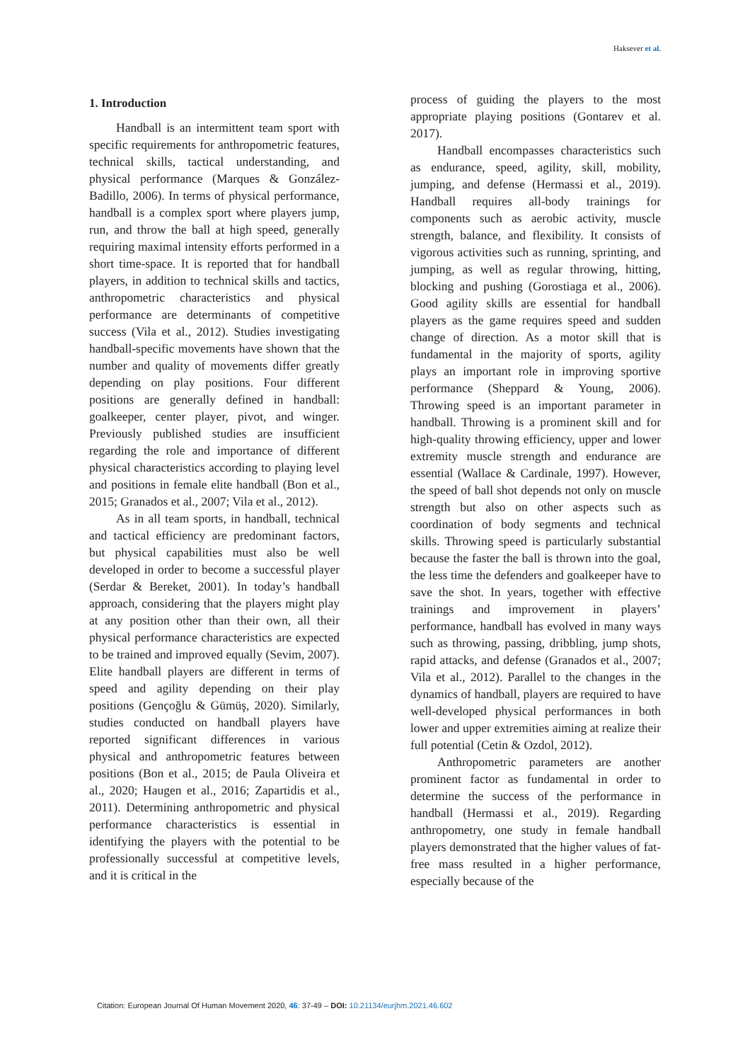Haksever et al.
1. Introduction
Handball is an intermittent team sport with specific requirements for anthropometric features, technical skills, tactical understanding, and physical performance (Marques & González-Badillo, 2006). In terms of physical performance, handball is a complex sport where players jump, run, and throw the ball at high speed, generally requiring maximal intensity efforts performed in a short time-space. It is reported that for handball players, in addition to technical skills and tactics, anthropometric characteristics and physical performance are determinants of competitive success (Vila et al., 2012). Studies investigating handball-specific movements have shown that the number and quality of movements differ greatly depending on play positions. Four different positions are generally defined in handball: goalkeeper, center player, pivot, and winger. Previously published studies are insufficient regarding the role and importance of different physical characteristics according to playing level and positions in female elite handball (Bon et al., 2015; Granados et al., 2007; Vila et al., 2012).
As in all team sports, in handball, technical and tactical efficiency are predominant factors, but physical capabilities must also be well developed in order to become a successful player (Serdar & Bereket, 2001). In today’s handball approach, considering that the players might play at any position other than their own, all their physical performance characteristics are expected to be trained and improved equally (Sevim, 2007). Elite handball players are different in terms of speed and agility depending on their play positions (Gençoğlu & Gümüş, 2020). Similarly, studies conducted on handball players have reported significant differences in various physical and anthropometric features between positions (Bon et al., 2015; de Paula Oliveira et al., 2020; Haugen et al., 2016; Zapartidis et al., 2011). Determining anthropometric and physical performance characteristics is essential in identifying the players with the potential to be professionally successful at competitive levels, and it is critical in the
process of guiding the players to the most appropriate playing positions (Gontarev et al. 2017).
Handball encompasses characteristics such as endurance, speed, agility, skill, mobility, jumping, and defense (Hermassi et al., 2019). Handball requires all-body trainings for components such as aerobic activity, muscle strength, balance, and flexibility. It consists of vigorous activities such as running, sprinting, and jumping, as well as regular throwing, hitting, blocking and pushing (Gorostiaga et al., 2006). Good agility skills are essential for handball players as the game requires speed and sudden change of direction. As a motor skill that is fundamental in the majority of sports, agility plays an important role in improving sportive performance (Sheppard & Young, 2006). Throwing speed is an important parameter in handball. Throwing is a prominent skill and for high-quality throwing efficiency, upper and lower extremity muscle strength and endurance are essential (Wallace & Cardinale, 1997). However, the speed of ball shot depends not only on muscle strength but also on other aspects such as coordination of body segments and technical skills. Throwing speed is particularly substantial because the faster the ball is thrown into the goal, the less time the defenders and goalkeeper have to save the shot. In years, together with effective trainings and improvement in players’ performance, handball has evolved in many ways such as throwing, passing, dribbling, jump shots, rapid attacks, and defense (Granados et al., 2007; Vila et al., 2012). Parallel to the changes in the dynamics of handball, players are required to have well-developed physical performances in both lower and upper extremities aiming at realize their full potential (Cetin & Ozdol, 2012).
Anthropometric parameters are another prominent factor as fundamental in order to determine the success of the performance in handball (Hermassi et al., 2019). Regarding anthropometry, one study in female handball players demonstrated that the higher values of fat-free mass resulted in a higher performance, especially because of the
Citation: European Journal Of Human Movement 2020, 46: 37-49 – DOI: 10.21134/eurjhm.2021.46.602